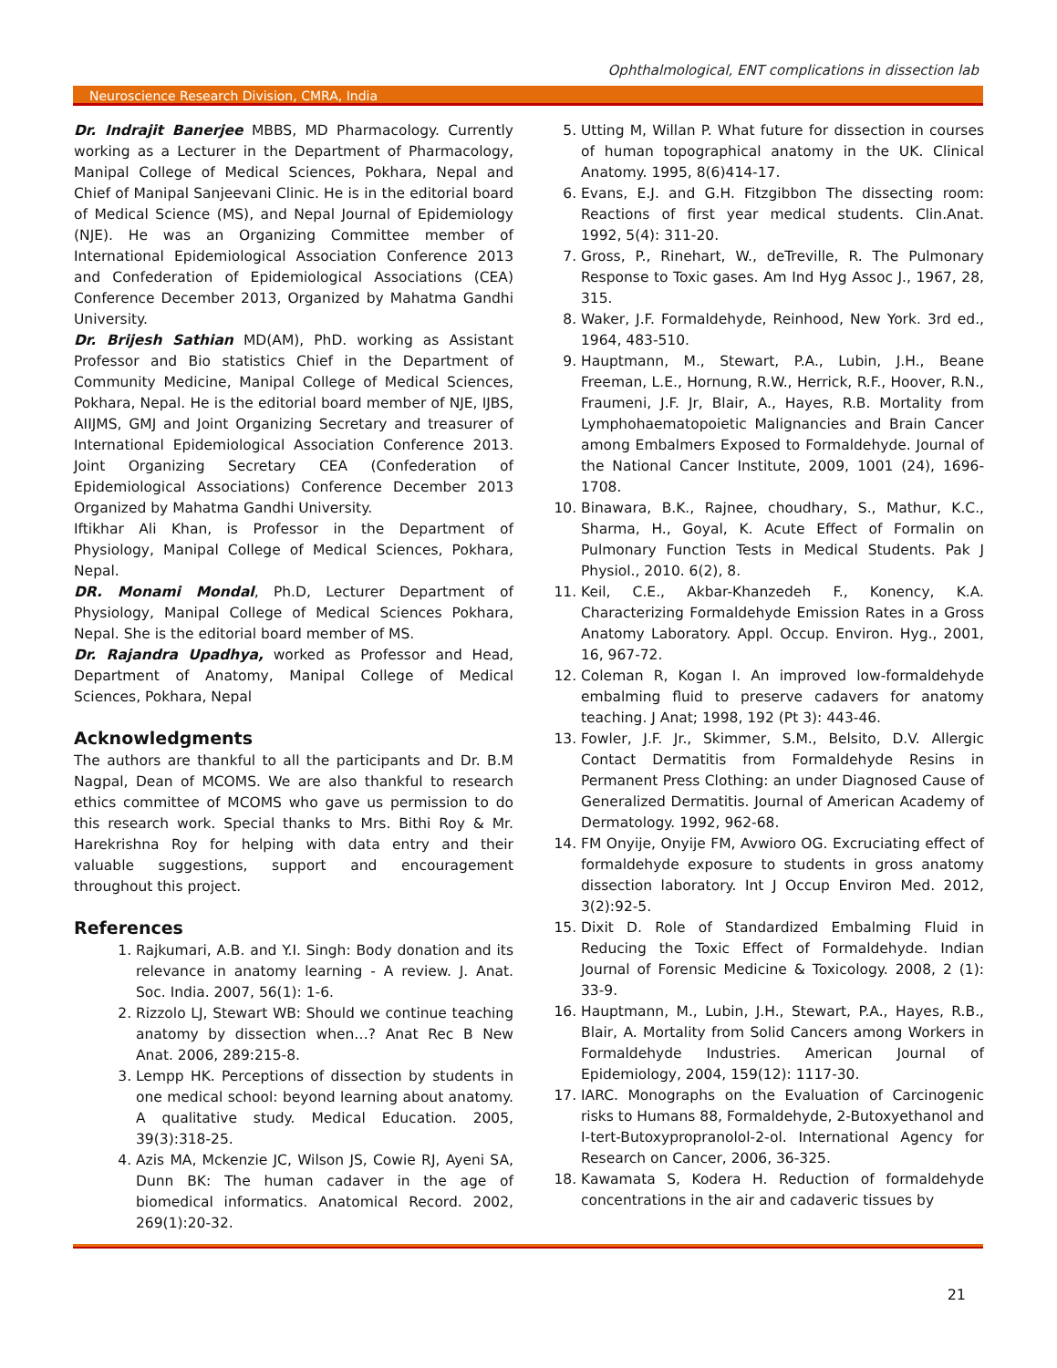Ophthalmological, ENT complications in dissection lab
Neuroscience Research Division, CMRA, India
Dr. Indrajit Banerjee MBBS, MD Pharmacology. Currently working as a Lecturer in the Department of Pharmacology, Manipal College of Medical Sciences, Pokhara, Nepal and Chief of Manipal Sanjeevani Clinic. He is in the editorial board of Medical Science (MS), and Nepal Journal of Epidemiology (NJE). He was an Organizing Committee member of International Epidemiological Association Conference 2013 and Confederation of Epidemiological Associations (CEA) Conference December 2013, Organized by Mahatma Gandhi University.
Dr. Brijesh Sathian MD(AM), PhD. working as Assistant Professor and Bio statistics Chief in the Department of Community Medicine, Manipal College of Medical Sciences, Pokhara, Nepal. He is the editorial board member of NJE, IJBS, AIIJMS, GMJ and Joint Organizing Secretary and treasurer of International Epidemiological Association Conference 2013. Joint Organizing Secretary CEA (Confederation of Epidemiological Associations) Conference December 2013 Organized by Mahatma Gandhi University.
Iftikhar Ali Khan, is Professor in the Department of Physiology, Manipal College of Medical Sciences, Pokhara, Nepal.
DR. Monami Mondal, Ph.D, Lecturer Department of Physiology, Manipal College of Medical Sciences Pokhara, Nepal. She is the editorial board member of MS.
Dr. Rajandra Upadhya, worked as Professor and Head, Department of Anatomy, Manipal College of Medical Sciences, Pokhara, Nepal
Acknowledgments
The authors are thankful to all the participants and Dr. B.M Nagpal, Dean of MCOMS. We are also thankful to research ethics committee of MCOMS who gave us permission to do this research work. Special thanks to Mrs. Bithi Roy & Mr. Harekrishna Roy for helping with data entry and their valuable suggestions, support and encouragement throughout this project.
References
1. Rajkumari, A.B. and Y.I. Singh: Body donation and its relevance in anatomy learning - A review. J. Anat. Soc. India. 2007, 56(1): 1-6.
2. Rizzolo LJ, Stewart WB: Should we continue teaching anatomy by dissection when…? Anat Rec B New Anat. 2006, 289:215-8.
3. Lempp HK. Perceptions of dissection by students in one medical school: beyond learning about anatomy. A qualitative study. Medical Education. 2005, 39(3):318-25.
4. Azis MA, Mckenzie JC, Wilson JS, Cowie RJ, Ayeni SA, Dunn BK: The human cadaver in the age of biomedical informatics. Anatomical Record. 2002, 269(1):20-32.
5. Utting M, Willan P. What future for dissection in courses of human topographical anatomy in the UK. Clinical Anatomy. 1995, 8(6)414-17.
6. Evans, E.J. and G.H. Fitzgibbon The dissecting room: Reactions of first year medical students. Clin.Anat. 1992, 5(4): 311-20.
7. Gross, P., Rinehart, W., deTreville, R. The Pulmonary Response to Toxic gases. Am Ind Hyg Assoc J., 1967, 28, 315.
8. Waker, J.F. Formaldehyde, Reinhood, New York. 3rd ed., 1964, 483-510.
9. Hauptmann, M., Stewart, P.A., Lubin, J.H., Beane Freeman, L.E., Hornung, R.W., Herrick, R.F., Hoover, R.N., Fraumeni, J.F. Jr, Blair, A., Hayes, R.B. Mortality from Lymphohaematopoietic Malignancies and Brain Cancer among Embalmers Exposed to Formaldehyde. Journal of the National Cancer Institute, 2009, 1001 (24), 1696-1708.
10. Binawara, B.K., Rajnee, choudhary, S., Mathur, K.C., Sharma, H., Goyal, K. Acute Effect of Formalin on Pulmonary Function Tests in Medical Students. Pak J Physiol., 2010. 6(2), 8.
11. Keil, C.E., Akbar-Khanzedeh F., Konency, K.A. Characterizing Formaldehyde Emission Rates in a Gross Anatomy Laboratory. Appl. Occup. Environ. Hyg., 2001, 16, 967-72.
12. Coleman R, Kogan I. An improved low-formaldehyde embalming fluid to preserve cadavers for anatomy teaching. J Anat; 1998, 192 (Pt 3): 443-46.
13. Fowler, J.F. Jr., Skimmer, S.M., Belsito, D.V. Allergic Contact Dermatitis from Formaldehyde Resins in Permanent Press Clothing: an under Diagnosed Cause of Generalized Dermatitis. Journal of American Academy of Dermatology. 1992, 962-68.
14. FM Onyije, Onyije FM, Avwioro OG. Excruciating effect of formaldehyde exposure to students in gross anatomy dissection laboratory. Int J Occup Environ Med. 2012, 3(2):92-5.
15. Dixit D. Role of Standardized Embalming Fluid in Reducing the Toxic Effect of Formaldehyde. Indian Journal of Forensic Medicine & Toxicology. 2008, 2 (1): 33-9.
16. Hauptmann, M., Lubin, J.H., Stewart, P.A., Hayes, R.B., Blair, A. Mortality from Solid Cancers among Workers in Formaldehyde Industries. American Journal of Epidemiology, 2004, 159(12): 1117-30.
17. IARC. Monographs on the Evaluation of Carcinogenic risks to Humans 88, Formaldehyde, 2-Butoxyethanol and I-tert-Butoxypropranolol-2-ol. International Agency for Research on Cancer, 2006, 36-325.
18. Kawamata S, Kodera H. Reduction of formaldehyde concentrations in the air and cadaveric tissues by
21